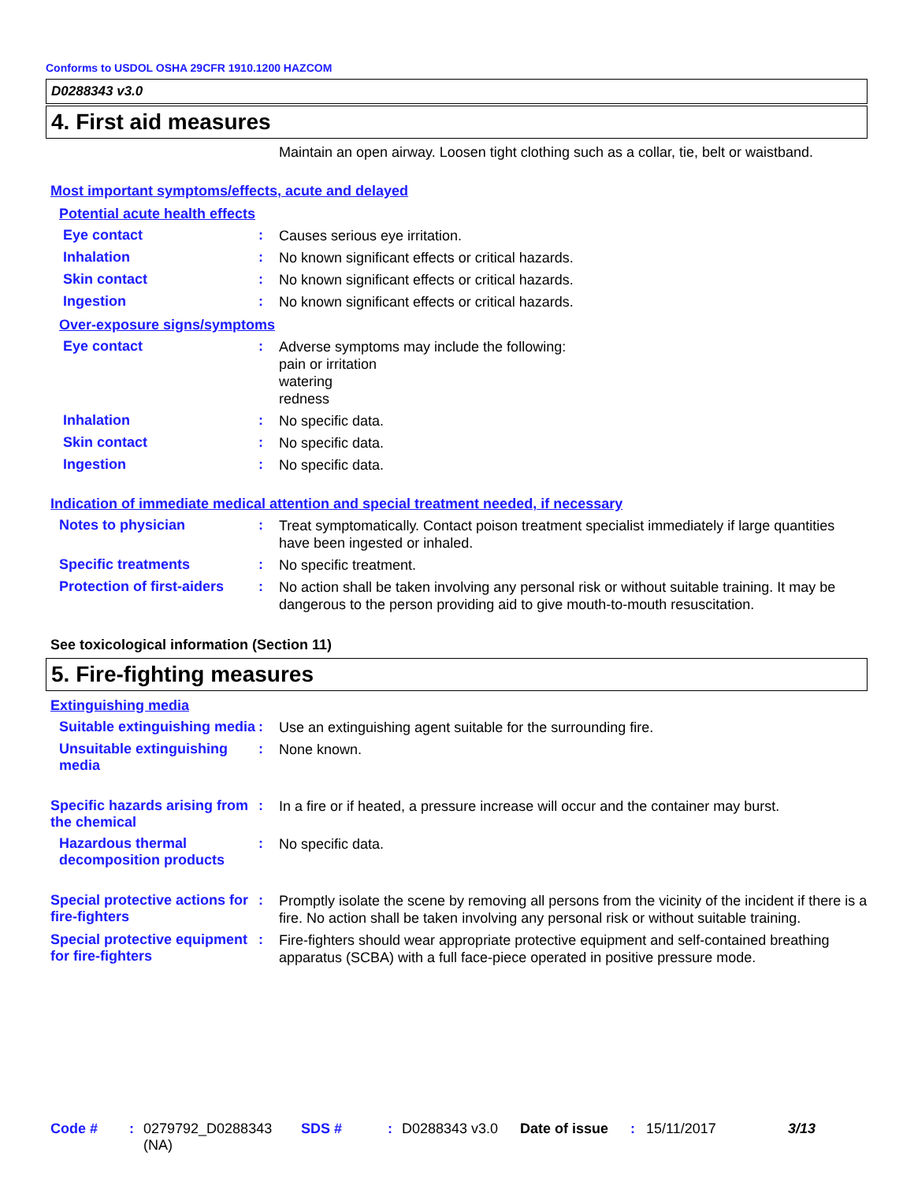Conforms to USDOL OSHA 29CFR 1910.1200 HAZCOM
D0288343 v3.0
4. First aid measures
Maintain an open airway. Loosen tight clothing such as a collar, tie, belt or waistband.
Most important symptoms/effects, acute and delayed
Potential acute health effects
Eye contact :
Causes serious eye irritation.
Inhalation :
No known significant effects or critical hazards.
Skin contact :
No known significant effects or critical hazards.
Ingestion :
No known significant effects or critical hazards.
Over-exposure signs/symptoms
Eye contact :
Adverse symptoms may include the following:
pain or irritation
watering
redness
Inhalation :
No specific data.
Skin contact :
No specific data.
Ingestion :
No specific data.
Indication of immediate medical attention and special treatment needed, if necessary
Notes to physician :
Treat symptomatically. Contact poison treatment specialist immediately if large quantities have been ingested or inhaled.
Specific treatments :
No specific treatment.
Protection of first-aiders
:
No action shall be taken involving any personal risk or without suitable training. It may be dangerous to the person providing aid to give mouth-to-mouth resuscitation.
See toxicological information (Section 11)
5. Fire-fighting measures
Extinguishing media
Suitable extinguishing media
:
Use an extinguishing agent suitable for the surrounding fire.
Unsuitable extinguishing media
:
None known.
Specific hazards arising from the chemical
:
In a fire or if heated, a pressure increase will occur and the container may burst.
Hazardous thermal decomposition products
:
No specific data.
Special protective actions for fire-fighters
:
Promptly isolate the scene by removing all persons from the vicinity of the incident if there is a fire. No action shall be taken involving any personal risk or without suitable training.
Special protective equipment for fire-fighters
:
Fire-fighters should wear appropriate protective equipment and self-contained breathing apparatus (SCBA) with a full face-piece operated in positive pressure mode.
Code # : 0279792_D0288343 (NA)
SDS # : D0288343 v3.0 Date of issue
: 15/11/2017 3/13